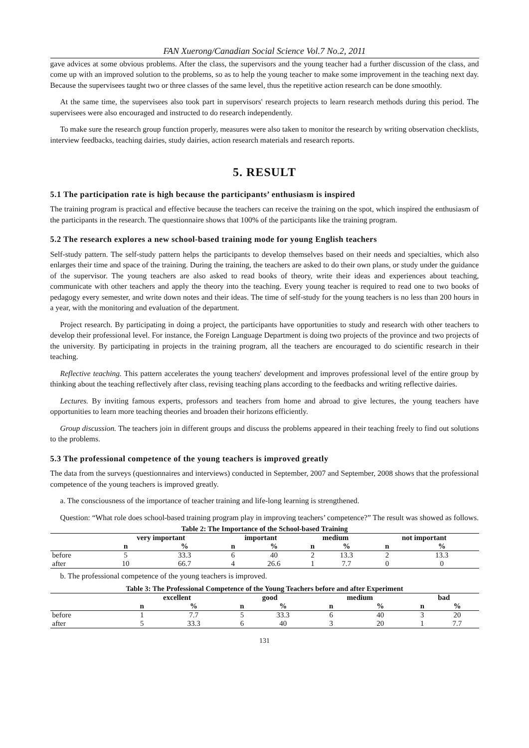FAN Xuerong/Canadian Social Science Vol.7 No.2, 2011
gave advices at some obvious problems. After the class, the supervisors and the young teacher had a further discussion of the class, and come up with an improved solution to the problems, so as to help the young teacher to make some improvement in the teaching next day. Because the supervisees taught two or three classes of the same level, thus the repetitive action research can be done smoothly.
At the same time, the supervisees also took part in supervisors' research projects to learn research methods during this period. The supervisees were also encouraged and instructed to do research independently.
To make sure the research group function properly, measures were also taken to monitor the research by writing observation checklists, interview feedbacks, teaching dairies, study dairies, action research materials and research reports.
5. RESULT
5.1 The participation rate is high because the participants’ enthusiasm is inspired
The training program is practical and effective because the teachers can receive the training on the spot, which inspired the enthusiasm of the participants in the research. The questionnaire shows that 100% of the participants like the training program.
5.2 The research explores a new school-based training mode for young English teachers
Self-study pattern. The self-study pattern helps the participants to develop themselves based on their needs and specialties, which also enlarges their time and space of the training. During the training, the teachers are asked to do their own plans, or study under the guidance of the supervisor. The young teachers are also asked to read books of theory, write their ideas and experiences about teaching, communicate with other teachers and apply the theory into the teaching. Every young teacher is required to read one to two books of pedagogy every semester, and write down notes and their ideas. The time of self-study for the young teachers is no less than 200 hours in a year, with the monitoring and evaluation of the department.
Project research. By participating in doing a project, the participants have opportunities to study and research with other teachers to develop their professional level. For instance, the Foreign Language Department is doing two projects of the province and two projects of the university. By participating in projects in the training program, all the teachers are encouraged to do scientific research in their teaching.
Reflective teaching. This pattern accelerates the young teachers' development and improves professional level of the entire group by thinking about the teaching reflectively after class, revising teaching plans according to the feedbacks and writing reflective dairies.
Lectures. By inviting famous experts, professors and teachers from home and abroad to give lectures, the young teachers have opportunities to learn more teaching theories and broaden their horizons efficiently.
Group discussion. The teachers join in different groups and discuss the problems appeared in their teaching freely to find out solutions to the problems.
5.3 The professional competence of the young teachers is improved greatly
The data from the surveys (questionnaires and interviews) conducted in September, 2007 and September, 2008 shows that the professional competence of the young teachers is improved greatly.
a. The consciousness of the importance of teacher training and life-long learning is strengthened.
Question: “What role does school-based training program play in improving teachers’ competence?” The result was showed as follows.
Table 2: The Importance of the School-based Training
| | very important | | important | | medium | | not important | |
| --- | --- | --- | --- | --- | --- | --- | --- | --- |
| | n | % | n | % | n | % | n | % |
| before | 5 | 33.3 | 6 | 40 | 2 | 13.3 | 2 | 13.3 |
| after | 10 | 66.7 | 4 | 26.6 | 1 | 7.7 | 0 | 0 |
b. The professional competence of the young teachers is improved.
Table 3: The Professional Competence of the Young Teachers before and after Experiment
| | excellent | | good | | medium | | bad | |
| --- | --- | --- | --- | --- | --- | --- | --- | --- |
| | n | % | n | % | n | % | n | % |
| before | 1 | 7.7 | 5 | 33.3 | 6 | 40 | 3 | 20 |
| after | 5 | 33.3 | 6 | 40 | 3 | 20 | 1 | 7.7 |
131